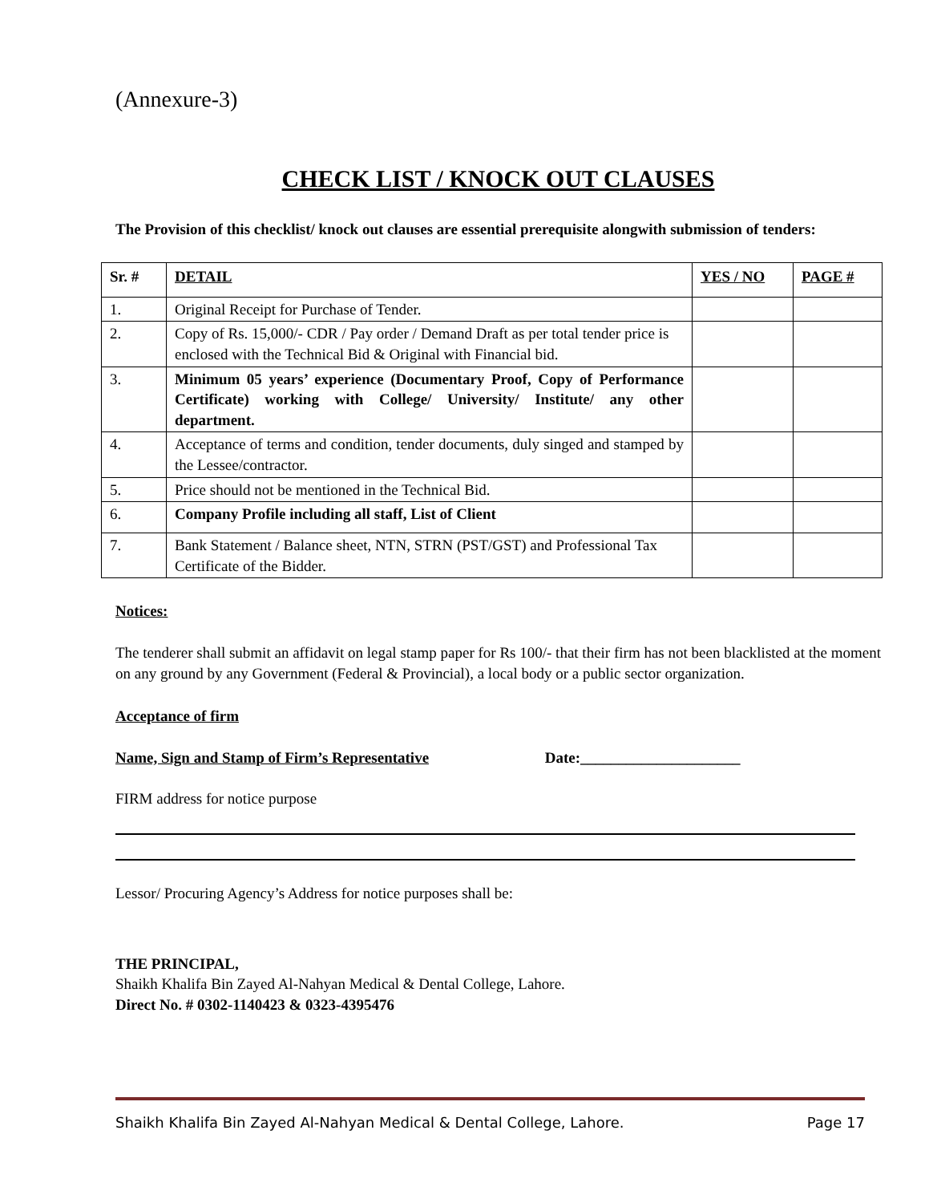(Annexure-3)
CHECK LIST / KNOCK OUT CLAUSES
The Provision of this checklist/ knock out clauses are essential prerequisite alongwith submission of tenders:
| Sr. # | DETAIL | YES / NO | PAGE # |
| --- | --- | --- | --- |
| 1. | Original Receipt for Purchase of Tender. | | |
| 2. | Copy of Rs. 15,000/- CDR / Pay order / Demand Draft as per total tender price is enclosed with the Technical Bid & Original with Financial bid. | | |
| 3. | Minimum 05 years’ experience (Documentary Proof, Copy of Performance Certificate) working with College/ University/ Institute/ any other department. | | |
| 4. | Acceptance of terms and condition, tender documents, duly singed and stamped by the Lessee/contractor. | | |
| 5. | Price should not be mentioned in the Technical Bid. | | |
| 6. | Company Profile including all staff, List of Client | | |
| 7. | Bank Statement / Balance sheet, NTN, STRN (PST/GST) and Professional Tax Certificate of the Bidder. | | |
Notices:
The tenderer shall submit an affidavit on legal stamp paper for Rs 100/- that their firm has not been blacklisted at the moment on any ground by any Government (Federal & Provincial), a local body or a public sector organization.
Acceptance of firm
Name, Sign and Stamp of Firm’s Representative Date:_____________________
FIRM address for notice purpose
Lessor/ Procuring Agency’s Address for notice purposes shall be:
THE PRINCIPAL,
Shaikh Khalifa Bin Zayed Al-Nahyan Medical & Dental College, Lahore.
Direct No. # 0302-1140423 & 0323-4395476
Shaikh Khalifa Bin Zayed Al-Nahyan Medical & Dental College, Lahore. Page 17